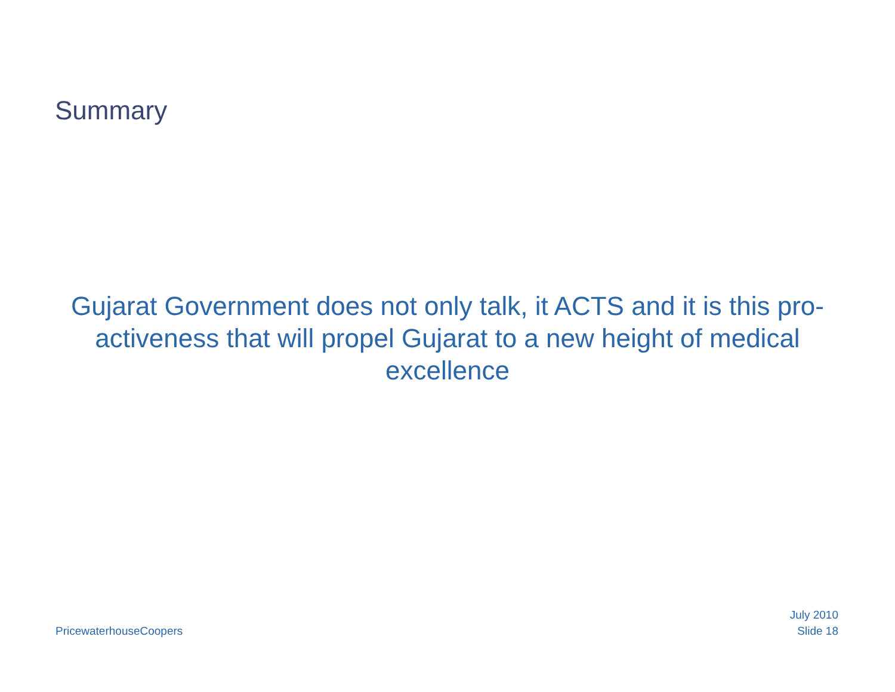Summary
Gujarat Government does not only talk, it ACTS and it is this pro-activeness that will propel Gujarat to a new height of medical excellence
PricewaterhouseCoopers
July 2010
Slide 18